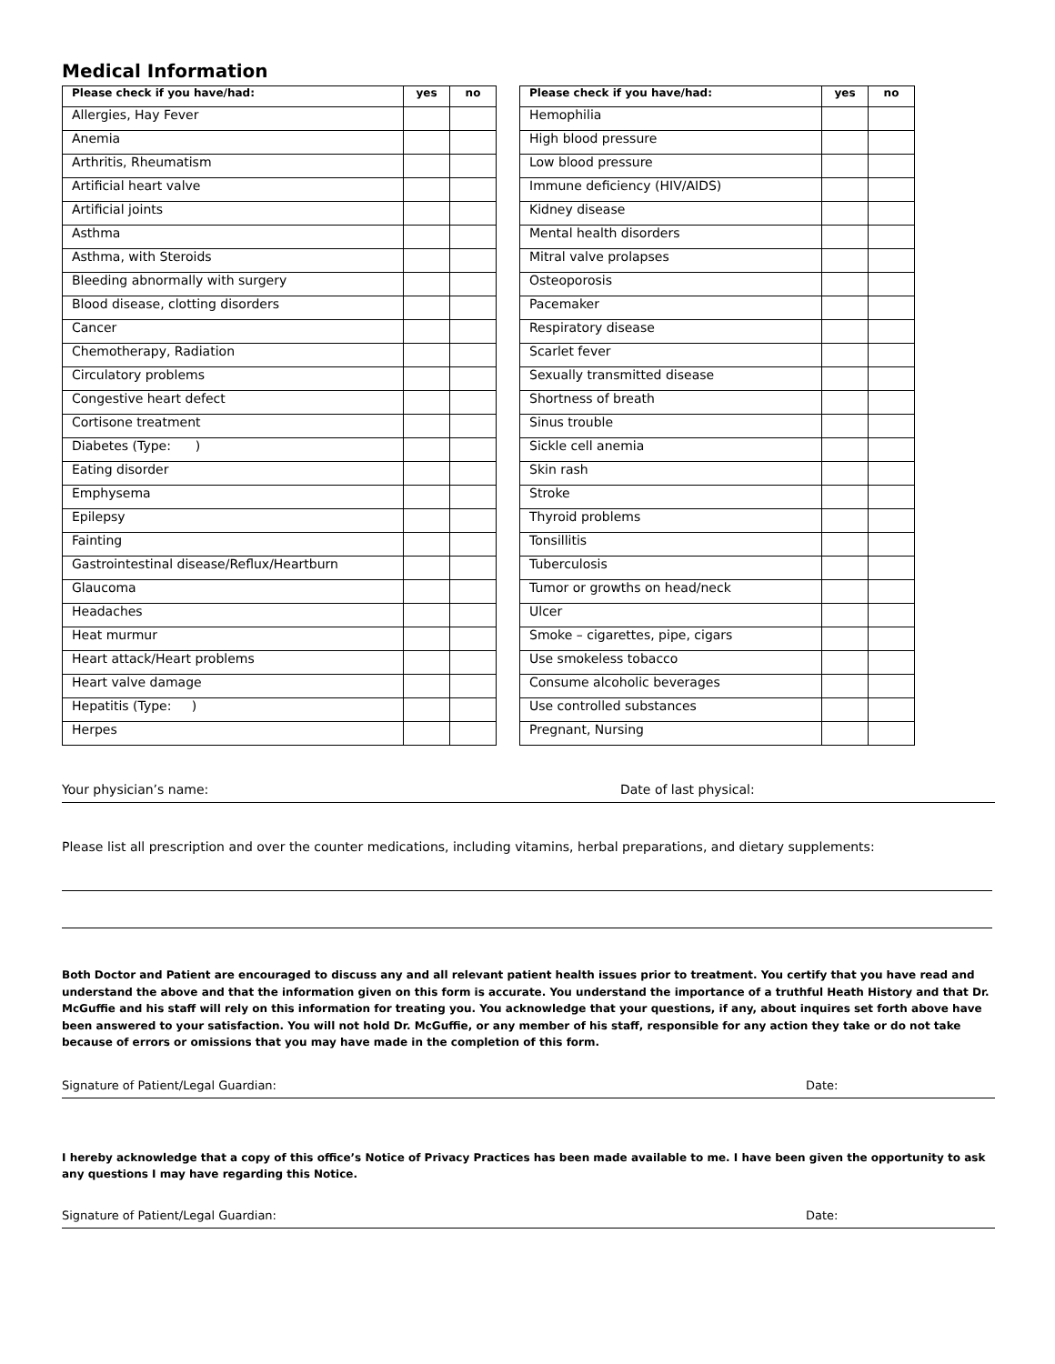Medical Information
| Please check if you have/had: | yes | no |
| --- | --- | --- |
| Allergies, Hay Fever | | |
| Anemia | | |
| Arthritis, Rheumatism | | |
| Artificial heart valve | | |
| Artificial joints | | |
| Asthma | | |
| Asthma, with Steroids | | |
| Bleeding abnormally with surgery | | |
| Blood disease, clotting disorders | | |
| Cancer | | |
| Chemotherapy, Radiation | | |
| Circulatory problems | | |
| Congestive heart defect | | |
| Cortisone treatment | | |
| Diabetes (Type: ) | | |
| Eating disorder | | |
| Emphysema | | |
| Epilepsy | | |
| Fainting | | |
| Gastrointestinal disease/Reflux/Heartburn | | |
| Glaucoma | | |
| Headaches | | |
| Heat murmur | | |
| Heart attack/Heart problems | | |
| Heart valve damage | | |
| Hepatitis (Type: ) | | |
| Herpes | | |
| Please check if you have/had: | yes | no |
| --- | --- | --- |
| Hemophilia | | |
| High blood pressure | | |
| Low blood pressure | | |
| Immune deficiency (HIV/AIDS) | | |
| Kidney disease | | |
| Mental health disorders | | |
| Mitral valve prolapses | | |
| Osteoporosis | | |
| Pacemaker | | |
| Respiratory disease | | |
| Scarlet fever | | |
| Sexually transmitted disease | | |
| Shortness of breath | | |
| Sinus trouble | | |
| Sickle cell anemia | | |
| Skin rash | | |
| Stroke | | |
| Thyroid problems | | |
| Tonsillitis | | |
| Tuberculosis | | |
| Tumor or growths on head/neck | | |
| Ulcer | | |
| Smoke – cigarettes, pipe, cigars | | |
| Use smokeless tobacco | | |
| Consume alcoholic beverages | | |
| Use controlled substances | | |
| Pregnant, Nursing | | |
Your physician’s name: Date of last physical:
Please list all prescription and over the counter medications, including vitamins, herbal preparations, and dietary supplements:
Both Doctor and Patient are encouraged to discuss any and all relevant patient health issues prior to treatment. You certify that you have read and understand the above and that the information given on this form is accurate. You understand the importance of a truthful Heath History and that Dr. McGuffie and his staff will rely on this information for treating you. You acknowledge that your questions, if any, about inquires set forth above have been answered to your satisfaction. You will not hold Dr. McGuffie, or any member of his staff, responsible for any action they take or do not take because of errors or omissions that you may have made in the completion of this form.
Signature of Patient/Legal Guardian: Date:
I hereby acknowledge that a copy of this office’s Notice of Privacy Practices has been made available to me. I have been given the opportunity to ask any questions I may have regarding this Notice.
Signature of Patient/Legal Guardian: Date: